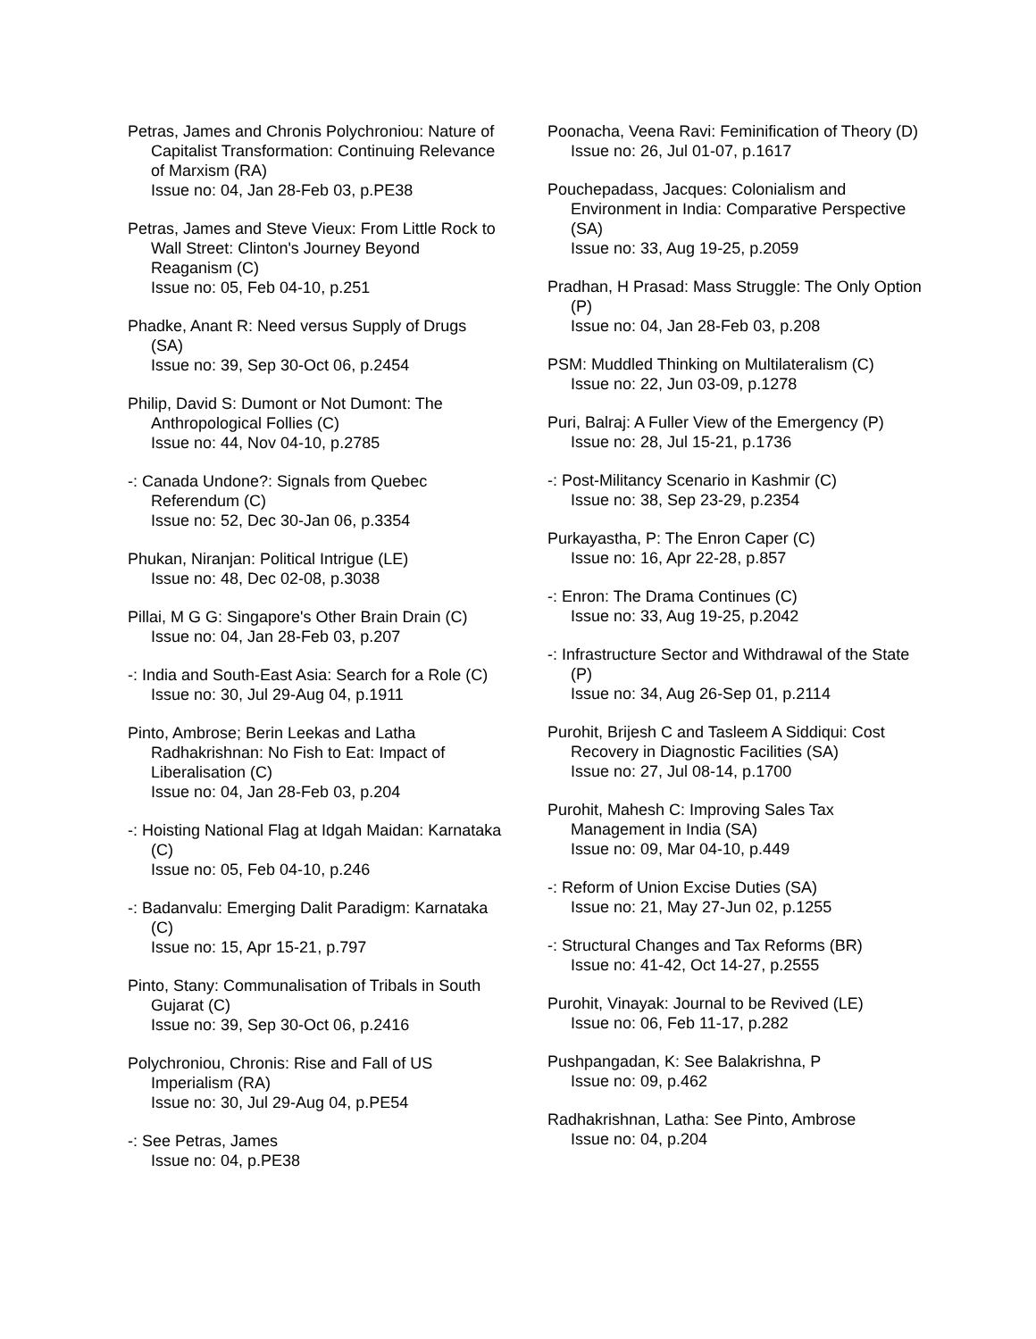Petras, James and Chronis Polychroniou: Nature of Capitalist Transformation: Continuing Relevance of Marxism (RA)
Issue no: 04, Jan 28-Feb 03, p.PE38
Petras, James and Steve Vieux: From Little Rock to Wall Street: Clinton's Journey Beyond Reaganism (C)
Issue no: 05, Feb 04-10, p.251
Phadke, Anant R: Need versus Supply of Drugs (SA)
Issue no: 39, Sep 30-Oct 06, p.2454
Philip, David S: Dumont or Not Dumont: The Anthropological Follies (C)
Issue no: 44, Nov 04-10, p.2785
-: Canada Undone?: Signals from Quebec Referendum (C)
Issue no: 52, Dec 30-Jan 06, p.3354
Phukan, Niranjan: Political Intrigue (LE)
Issue no: 48, Dec 02-08, p.3038
Pillai, M G G: Singapore's Other Brain Drain (C)
Issue no: 04, Jan 28-Feb 03, p.207
-: India and South-East Asia: Search for a Role (C)
Issue no: 30, Jul 29-Aug 04, p.1911
Pinto, Ambrose; Berin Leekas and Latha Radhakrishnan: No Fish to Eat: Impact of Liberalisation (C)
Issue no: 04, Jan 28-Feb 03, p.204
-: Hoisting National Flag at Idgah Maidan: Karnataka (C)
Issue no: 05, Feb 04-10, p.246
-: Badanvalu: Emerging Dalit Paradigm: Karnataka (C)
Issue no: 15, Apr 15-21, p.797
Pinto, Stany: Communalisation of Tribals in South Gujarat (C)
Issue no: 39, Sep 30-Oct 06, p.2416
Polychroniou, Chronis: Rise and Fall of US Imperialism (RA)
Issue no: 30, Jul 29-Aug 04, p.PE54
-: See Petras, James
Issue no: 04, p.PE38
Poonacha, Veena Ravi: Feminification of Theory (D)
Issue no: 26, Jul 01-07, p.1617
Pouchepadass, Jacques: Colonialism and Environment in India: Comparative Perspective (SA)
Issue no: 33, Aug 19-25, p.2059
Pradhan, H Prasad: Mass Struggle: The Only Option (P)
Issue no: 04, Jan 28-Feb 03, p.208
PSM: Muddled Thinking on Multilateralism (C)
Issue no: 22, Jun 03-09, p.1278
Puri, Balraj: A Fuller View of the Emergency (P)
Issue no: 28, Jul 15-21, p.1736
-: Post-Militancy Scenario in Kashmir (C)
Issue no: 38, Sep 23-29, p.2354
Purkayastha, P: The Enron Caper (C)
Issue no: 16, Apr 22-28, p.857
-: Enron: The Drama Continues (C)
Issue no: 33, Aug 19-25, p.2042
-: Infrastructure Sector and Withdrawal of the State (P)
Issue no: 34, Aug 26-Sep 01, p.2114
Purohit, Brijesh C and Tasleem A Siddiqui: Cost Recovery in Diagnostic Facilities (SA)
Issue no: 27, Jul 08-14, p.1700
Purohit, Mahesh C: Improving Sales Tax Management in India (SA)
Issue no: 09, Mar 04-10, p.449
-: Reform of Union Excise Duties (SA)
Issue no: 21, May 27-Jun 02, p.1255
-: Structural Changes and Tax Reforms (BR)
Issue no: 41-42, Oct 14-27, p.2555
Purohit, Vinayak: Journal to be Revived (LE)
Issue no: 06, Feb 11-17, p.282
Pushpangadan, K: See Balakrishna, P
Issue no: 09, p.462
Radhakrishnan, Latha: See Pinto, Ambrose
Issue no: 04, p.204